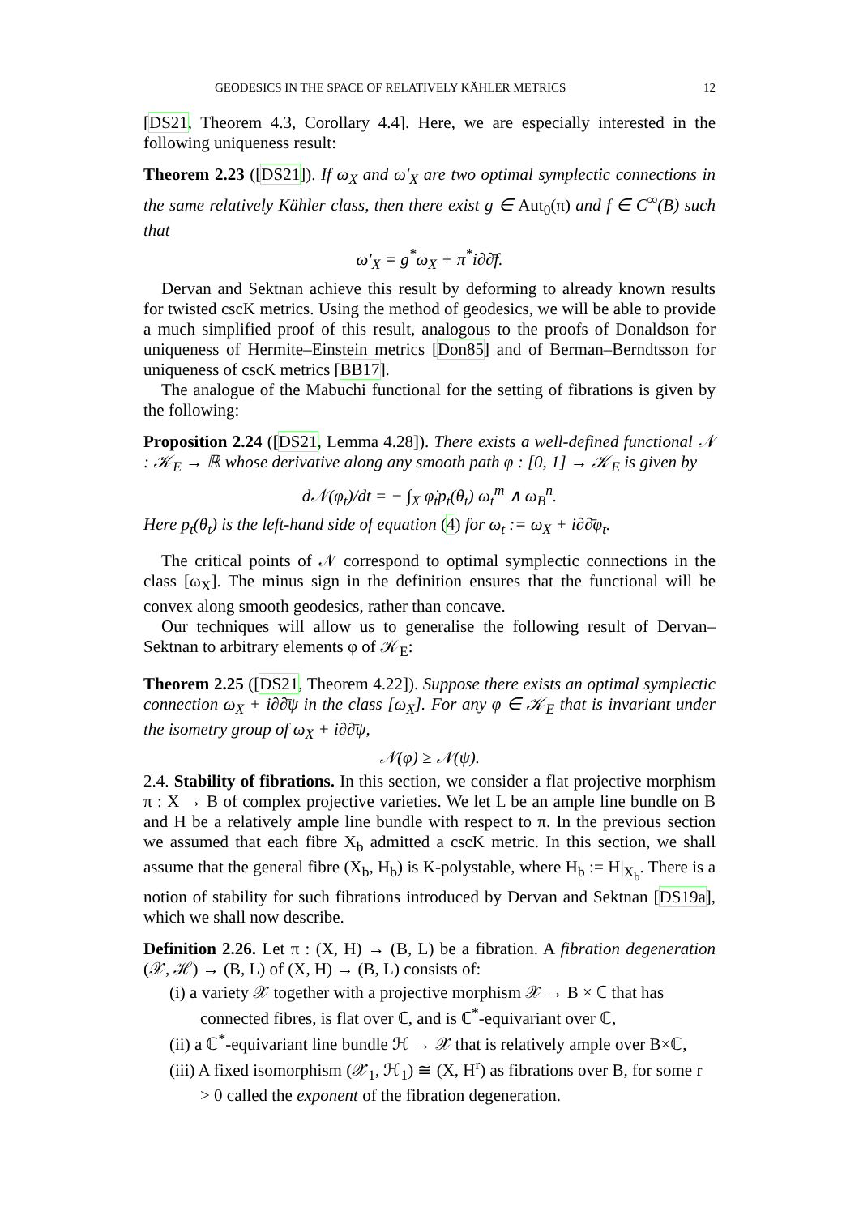GEODESICS IN THE SPACE OF RELATIVELY KÄHLER METRICS 12
[DS21, Theorem 4.3, Corollary 4.4]. Here, we are especially interested in the following uniqueness result:
Theorem 2.23 ([DS21]). If ω<sub>X</sub> and ω′<sub>X</sub> are two optimal symplectic connections in the same relatively Kähler class, then there exist g ∈ Aut<sub>0</sub>(π) and f ∈ C<sup>∞</sup>(B) such that
ω′<sub>X</sub> = g<sup>*</sup>ω<sub>X</sub> + π<sup>*</sup>i∂∂̄f.
Dervan and Sektnan achieve this result by deforming to already known results for twisted cscK metrics. Using the method of geodesics, we will be able to provide a much simplified proof of this result, analogous to the proofs of Donaldson for uniqueness of Hermite–Einstein metrics [Don85] and of Berman–Berndtsson for uniqueness of cscK metrics [BB17].
The analogue of the Mabuchi functional for the setting of fibrations is given by the following:
Proposition 2.24 ([DS21, Lemma 4.28]). There exists a well-defined functional 𝒩 : 𝒦<sub>E</sub> → ℝ whose derivative along any smooth path φ : [0, 1] → 𝒦<sub>E</sub> is given by
d𝒩(φ<sub>t</sub>)/dt = − ∫<sub>X</sub> φ̇<sub>t</sub>p<sub>t</sub>(θ<sub>t</sub>) ω<sub>t</sub><sup>m</sup> ∧ ω<sub>B</sub><sup>n</sup>.
Here p<sub>t</sub>(θ<sub>t</sub>) is the left-hand side of equation (4) for ω<sub>t</sub> := ω<sub>X</sub> + i∂∂̄φ<sub>t</sub>.
The critical points of 𝒩 correspond to optimal symplectic connections in the class [ω<sub>X</sub>]. The minus sign in the definition ensures that the functional will be convex along smooth geodesics, rather than concave.
Our techniques will allow us to generalise the following result of Dervan–Sektnan to arbitrary elements φ of 𝒦<sub>E</sub>:
Theorem 2.25 ([DS21, Theorem 4.22]). Suppose there exists an optimal symplectic connection ω<sub>X</sub> + i∂∂̄ψ in the class [ω<sub>X</sub>]. For any φ ∈ 𝒦<sub>E</sub> that is invariant under the isometry group of ω<sub>X</sub> + i∂∂̄ψ,
𝒩(φ) ≥ 𝒩(ψ).
2.4. Stability of fibrations. In this section, we consider a flat projective morphism π : X → B of complex projective varieties. We let L be an ample line bundle on B and H be a relatively ample line bundle with respect to π. In the previous section we assumed that each fibre X<sub>b</sub> admitted a cscK metric. In this section, we shall assume that the general fibre (X<sub>b</sub>, H<sub>b</sub>) is K-polystable, where H<sub>b</sub> := H|<sub>X<sub>b</sub></sub>. There is a notion of stability for such fibrations introduced by Dervan and Sektnan [DS19a], which we shall now describe.
Definition 2.26. Let π : (X, H) → (B, L) be a fibration. A fibration degeneration (𝒳, ℋ) → (B, L) of (X, H) → (B, L) consists of:
(i) a variety 𝒳 together with a projective morphism 𝒳 → B × ℂ that has connected fibres, is flat over ℂ, and is ℂ<sup>*</sup>-equivariant over ℂ,
(ii) a ℂ<sup>*</sup>-equivariant line bundle ℋ → 𝒳 that is relatively ample over B×ℂ,
(iii) A fixed isomorphism (𝒳<sub>1</sub>, ℋ<sub>1</sub>) ≅ (X, H<sup>r</sup>) as fibrations over B, for some r > 0 called the exponent of the fibration degeneration.